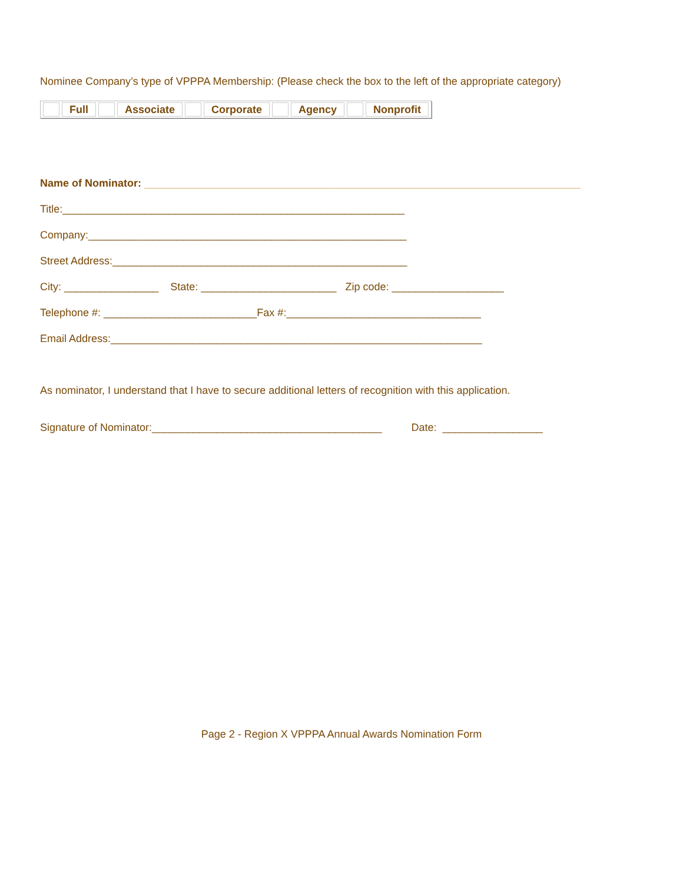Nominee Company’s type of VPPPA Membership: (Please check the box to the left of the appropriate category)
| | Full | | Associate | | Corporate | | Agency | | Nonprofit |
Name of Nominator: __________________________________________________________________________
Title:__________________________________________________________
Company:______________________________________________________
Street Address:__________________________________________________
City: ________________ State: _______________________ Zip code: ___________________
Telephone #: __________________________Fax #:_________________________________
Email Address:_______________________________________________________________
As nominator, I understand that I have to secure additional letters of recognition with this application.
Signature of Nominator:_______________________________________ Date: _________________
Page 2 - Region X VPPPA Annual Awards Nomination Form